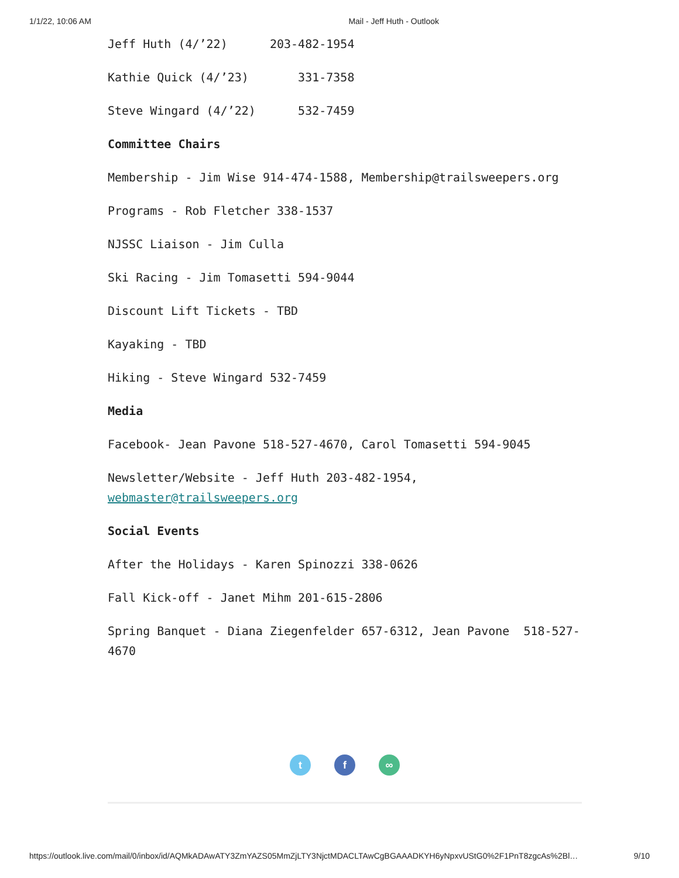1/1/22, 10:06 AM Mail - Jeff Huth - Outlook
Jeff Huth (4/’22) 203-482-1954
Kathie Quick (4/’23) 331-7358
Steve Wingard (4/’22) 532-7459
Committee Chairs
Membership - Jim Wise 914-474-1588, Membership@trailsweepers.org
Programs - Rob Fletcher 338-1537
NJSSC Liaison - Jim Culla
Ski Racing - Jim Tomasetti 594-9044
Discount Lift Tickets - TBD
Kayaking - TBD
Hiking - Steve Wingard 532-7459
Media
Facebook- Jean Pavone 518-527-4670, Carol Tomasetti 594-9045
Newsletter/Website - Jeff Huth 203-482-1954, webmaster@trailsweepers.org
Social Events
After the Holidays - Karen Spinozzi 338-0626
Fall Kick-off - Janet Mihm 201-615-2806
Spring Banquet - Diana Ziegenfelder 657-6312, Jean Pavone 518-527-4670
tf ∞
https://outlook.live.com/mail/0/inbox/id/AQMkADAwATY3ZmYAZS05MmZjLTY3NjctMDACLTAwCgBGAAADKYH6yNpxvUStG0%2F1PnT8zgcAs%2Bl… 9/10